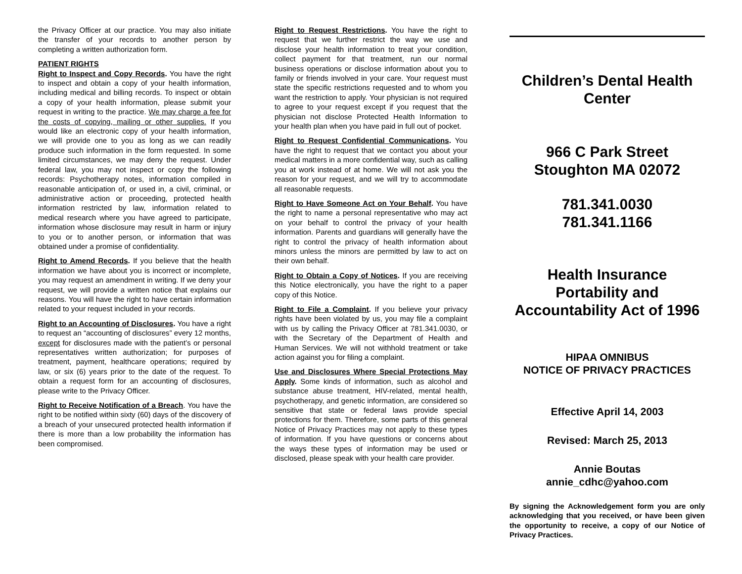the Privacy Officer at our practice. You may also initiate the transfer of your records to another person by completing a written authorization form.
PATIENT RIGHTS
Right to Inspect and Copy Records. You have the right to inspect and obtain a copy of your health information, including medical and billing records. To inspect or obtain a copy of your health information, please submit your request in writing to the practice. We may charge a fee for the costs of copying, mailing or other supplies. If you would like an electronic copy of your health information, we will provide one to you as long as we can readily produce such information in the form requested. In some limited circumstances, we may deny the request. Under federal law, you may not inspect or copy the following records: Psychotherapy notes, information compiled in reasonable anticipation of, or used in, a civil, criminal, or administrative action or proceeding, protected health information restricted by law, information related to medical research where you have agreed to participate, information whose disclosure may result in harm or injury to you or to another person, or information that was obtained under a promise of confidentiality.
Right to Amend Records. If you believe that the health information we have about you is incorrect or incomplete, you may request an amendment in writing. If we deny your request, we will provide a written notice that explains our reasons. You will have the right to have certain information related to your request included in your records.
Right to an Accounting of Disclosures. You have a right to request an “accounting of disclosures” every 12 months, except for disclosures made with the patient’s or personal representatives written authorization; for purposes of treatment, payment, healthcare operations; required by law, or six (6) years prior to the date of the request. To obtain a request form for an accounting of disclosures, please write to the Privacy Officer.
Right to Receive Notification of a Breach. You have the right to be notified within sixty (60) days of the discovery of a breach of your unsecured protected health information if there is more than a low probability the information has been compromised.
Right to Request Restrictions. You have the right to request that we further restrict the way we use and disclose your health information to treat your condition, collect payment for that treatment, run our normal business operations or disclose information about you to family or friends involved in your care. Your request must state the specific restrictions requested and to whom you want the restriction to apply. Your physician is not required to agree to your request except if you request that the physician not disclose Protected Health Information to your health plan when you have paid in full out of pocket.
Right to Request Confidential Communications. You have the right to request that we contact you about your medical matters in a more confidential way, such as calling you at work instead of at home. We will not ask you the reason for your request, and we will try to accommodate all reasonable requests.
Right to Have Someone Act on Your Behalf. You have the right to name a personal representative who may act on your behalf to control the privacy of your health information. Parents and guardians will generally have the right to control the privacy of health information about minors unless the minors are permitted by law to act on their own behalf.
Right to Obtain a Copy of Notices. If you are receiving this Notice electronically, you have the right to a paper copy of this Notice.
Right to File a Complaint. If you believe your privacy rights have been violated by us, you may file a complaint with us by calling the Privacy Officer at 781.341.0030, or with the Secretary of the Department of Health and Human Services. We will not withhold treatment or take action against you for filing a complaint.
Use and Disclosures Where Special Protections May Apply. Some kinds of information, such as alcohol and substance abuse treatment, HIV-related, mental health, psychotherapy, and genetic information, are considered so sensitive that state or federal laws provide special protections for them. Therefore, some parts of this general Notice of Privacy Practices may not apply to these types of information. If you have questions or concerns about the ways these types of information may be used or disclosed, please speak with your health care provider.
Children’s Dental Health Center
966 C Park Street
Stoughton MA 02072
781.341.0030
781.341.1166
Health Insurance Portability and Accountability Act of 1996
HIPAA OMNIBUS
NOTICE OF PRIVACY PRACTICES
Effective April 14, 2003
Revised: March 25, 2013
Annie Boutas
annie_cdhc@yahoo.com
By signing the Acknowledgement form you are only acknowledging that you received, or have been given the opportunity to receive, a copy of our Notice of Privacy Practices.